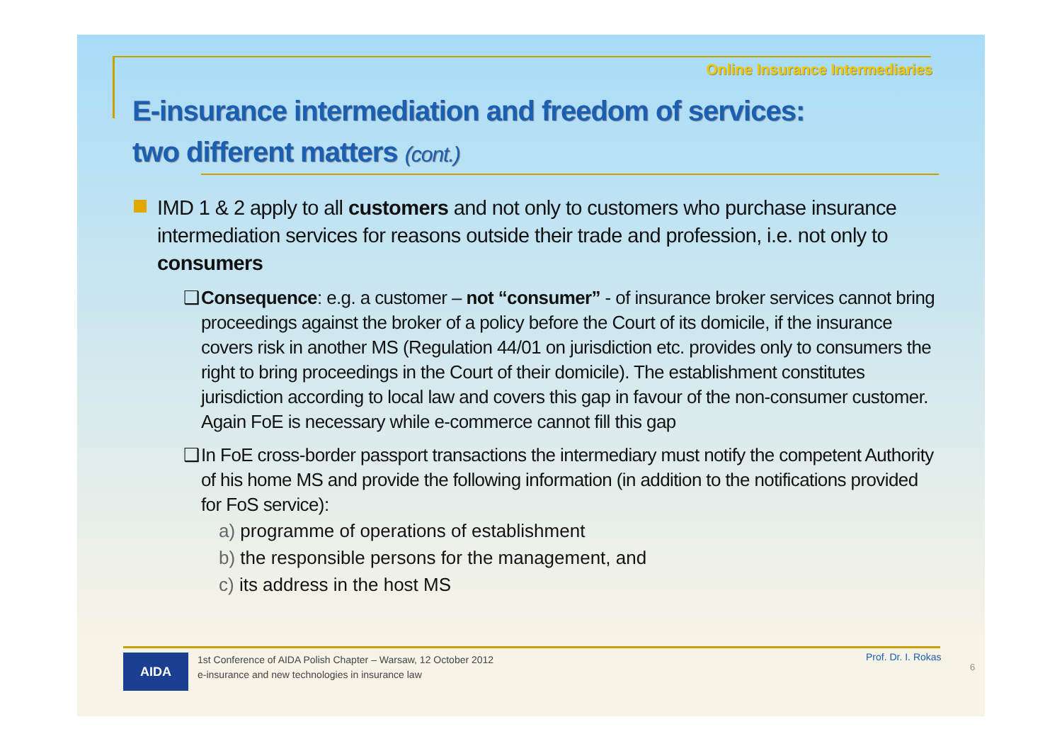Online Insurance Intermediaries
E-insurance intermediation and freedom of services:
two different matters (cont.)
IMD 1 & 2 apply to all customers and not only to customers who purchase insurance intermediation services for reasons outside their trade and profession, i.e. not only to consumers
❑ Consequence: e.g. a customer – not “consumer” - of insurance broker services cannot bring proceedings against the broker of a policy before the Court of its domicile, if the insurance covers risk in another MS (Regulation 44/01 on jurisdiction etc. provides only to consumers the right to bring proceedings in the Court of their domicile). The establishment constitutes jurisdiction according to local law and covers this gap in favour of the non-consumer customer. Again FoE is necessary while e-commerce cannot fill this gap
❑ In FoE cross-border passport transactions the intermediary must notify the competent Authority of his home MS and provide the following information (in addition to the notifications provided for FoS service):
a) programme of operations of establishment
b) the responsible persons for the management, and
c) its address in the host MS
AIDA
1st Conference of AIDA Polish Chapter – Warsaw, 12 October 2012
e-insurance and new technologies in insurance law
Prof. Dr. I. Rokas
6